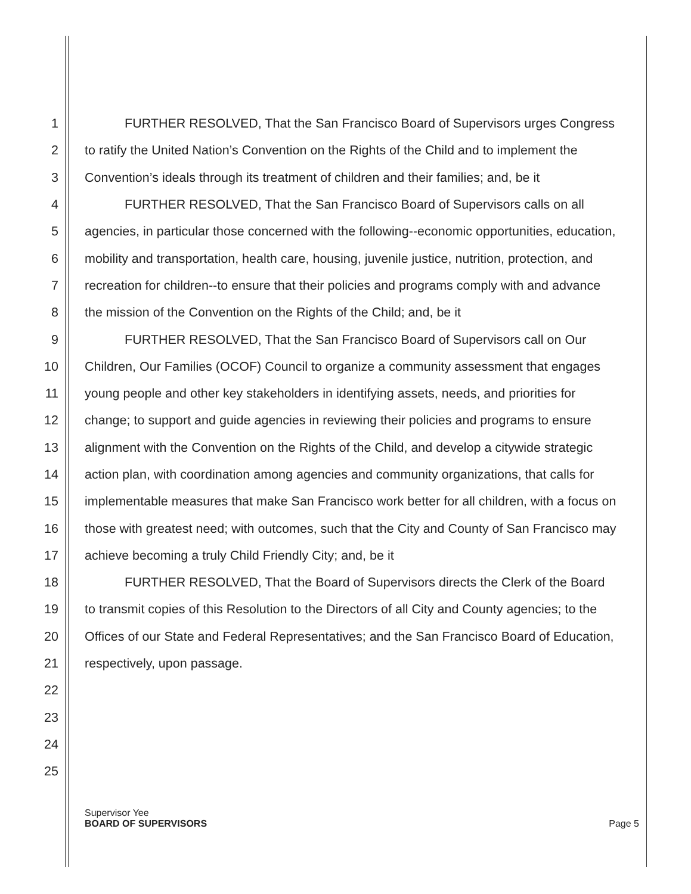1 FURTHER RESOLVED, That the San Francisco Board of Supervisors urges Congress
2 to ratify the United Nation’s Convention on the Rights of the Child and to implement the
3 Convention’s ideals through its treatment of children and their families; and, be it
4 FURTHER RESOLVED, That the San Francisco Board of Supervisors calls on all
5 agencies, in particular those concerned with the following--economic opportunities, education,
6 mobility and transportation, health care, housing, juvenile justice, nutrition, protection, and
7 recreation for children--to ensure that their policies and programs comply with and advance
8 the mission of the Convention on the Rights of the Child; and, be it
9 FURTHER RESOLVED, That the San Francisco Board of Supervisors call on Our
10 Children, Our Families (OCOF) Council to organize a community assessment that engages
11 young people and other key stakeholders in identifying assets, needs, and priorities for
12 change; to support and guide agencies in reviewing their policies and programs to ensure
13 alignment with the Convention on the Rights of the Child, and develop a citywide strategic
14 action plan, with coordination among agencies and community organizations, that calls for
15 implementable measures that make San Francisco work better for all children, with a focus on
16 those with greatest need; with outcomes, such that the City and County of San Francisco may
17 achieve becoming a truly Child Friendly City; and, be it
18 FURTHER RESOLVED, That the Board of Supervisors directs the Clerk of the Board
19 to transmit copies of this Resolution to the Directors of all City and County agencies; to the
20 Offices of our State and Federal Representatives; and the San Francisco Board of Education,
21 respectively, upon passage.
22
23
24
25
Supervisor Yee
BOARD OF SUPERVISORS Page 5